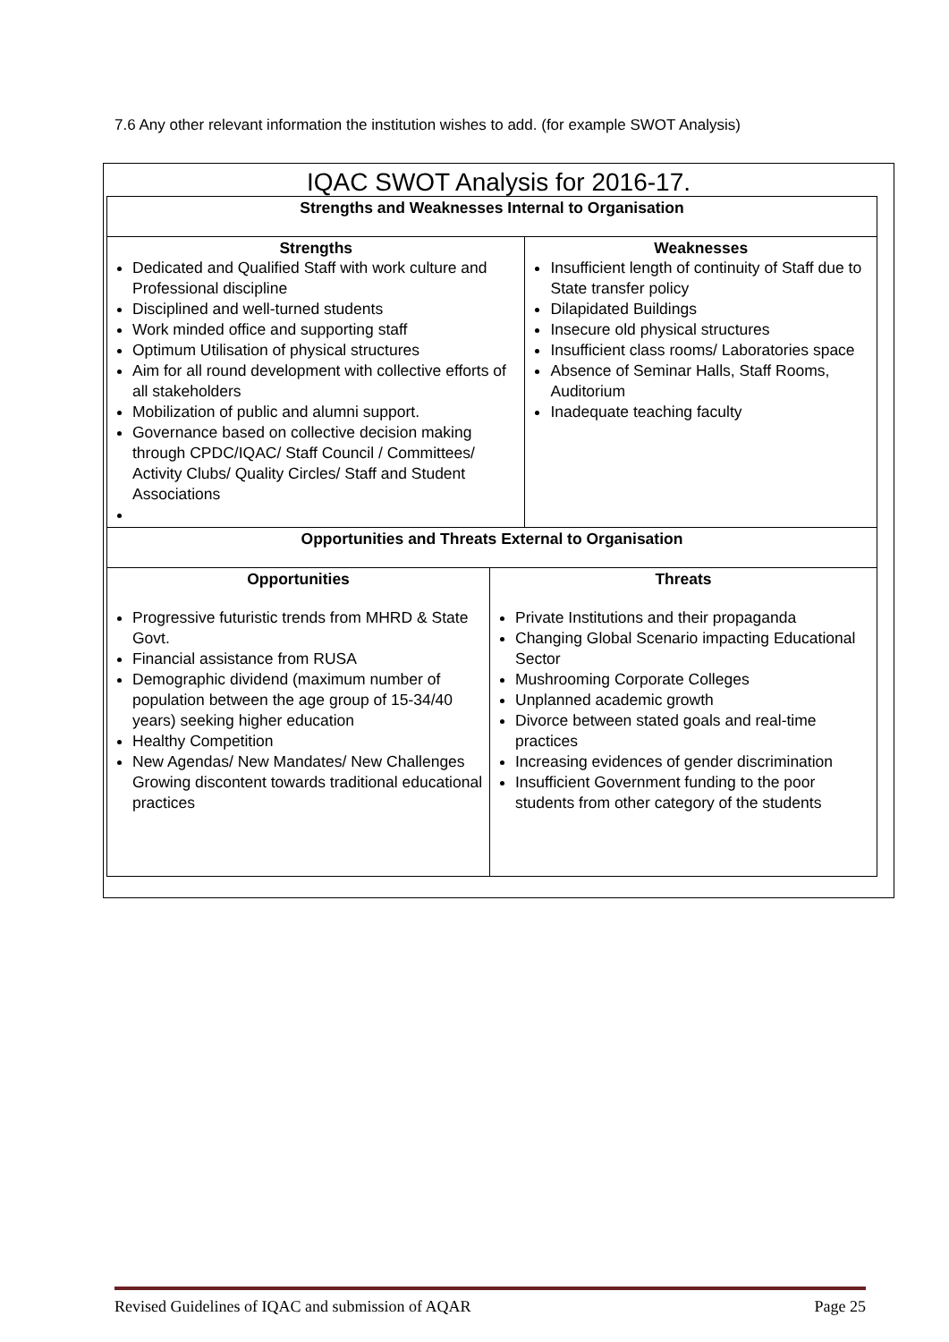7.6 Any other relevant information the institution wishes to add. (for example SWOT Analysis)
IQAC SWOT Analysis for 2016-17.
| Strengths and Weaknesses Internal to Organisation | | |
| Strengths Dedicated and Qualified Staff with work culture and Professional discipline Disciplined and well-turned students Work minded office and supporting staff Optimum Utilisation of physical structures Aim for all round development with collective efforts of all stakeholders Mobilization of public and alumni support. Governance based on collective decision making through CPDC/IQAC/ Staff Council / Committees/ Activity Clubs/ Quality Circles/ Staff and Student Associations | | Weaknesses Insufficient length of continuity of Staff due to State transfer policy Dilapidated Buildings Insecure old physical structures Insufficient class rooms/ Laboratories space Absence of Seminar Halls, Staff Rooms, Auditorium Inadequate teaching faculty |
| Opportunities and Threats External to Organisation | | |
| Opportunities Progressive futuristic trends from MHRD & State Govt. Financial assistance from RUSA Demographic dividend (maximum number of population between the age group of 15-34/40 years) seeking higher education Healthy Competition New Agendas/ New Mandates/ New Challenges Growing discontent towards traditional educational practices | Threats Private Institutions and their propaganda Changing Global Scenario impacting Educational Sector Mushrooming Corporate Colleges Unplanned academic growth Divorce between stated goals and real-time practices Increasing evidences of gender discrimination Insufficient Government funding to the poor students from other category of the students | |
Revised Guidelines of IQAC and submission of AQAR Page 25